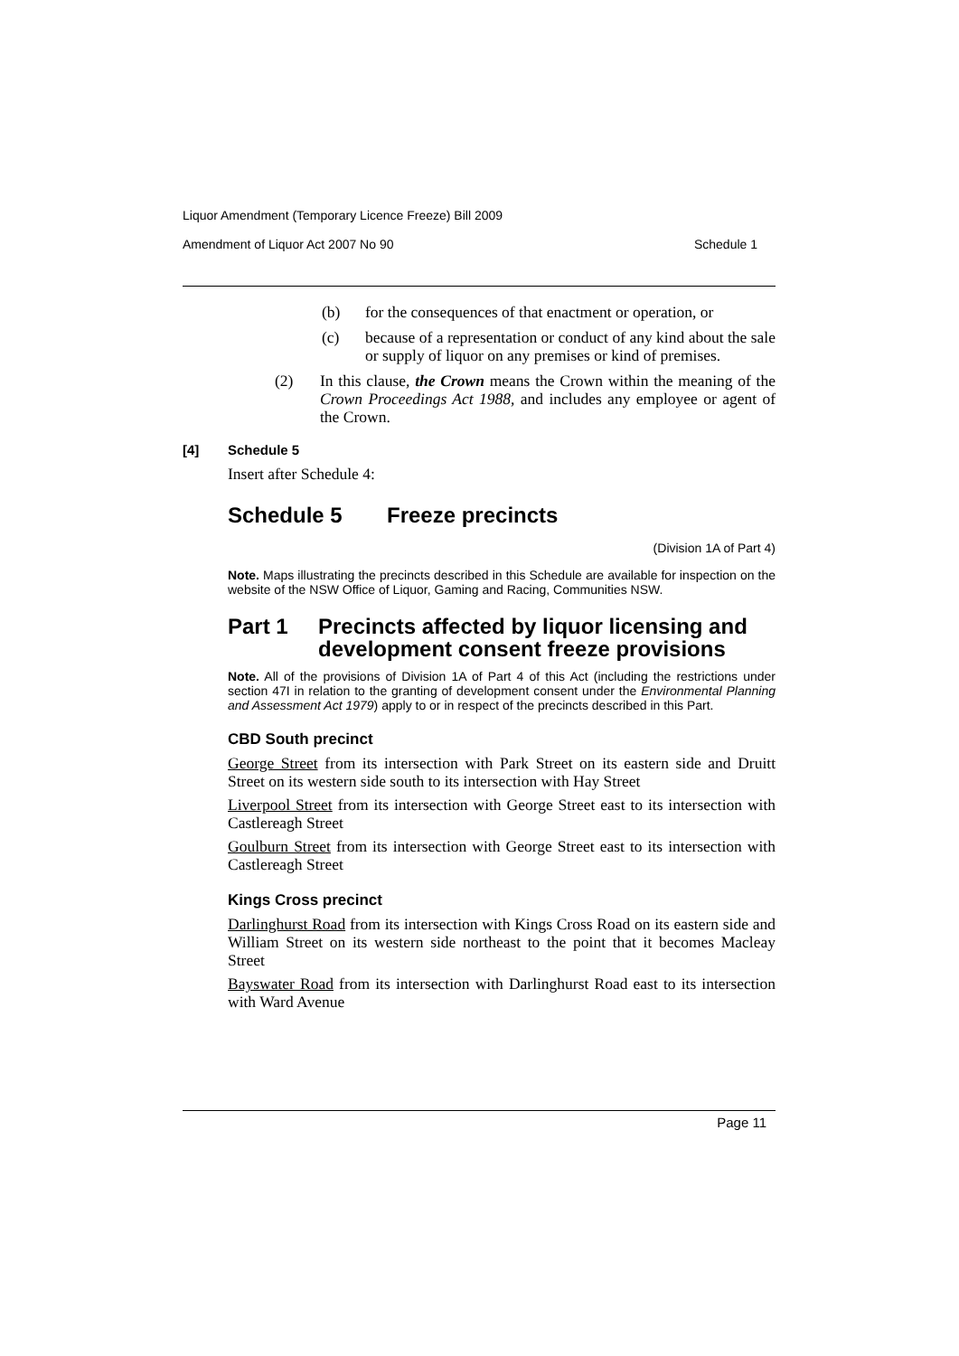Liquor Amendment (Temporary Licence Freeze) Bill 2009
Amendment of Liquor Act 2007 No 90 Schedule 1
(b) for the consequences of that enactment or operation, or
(c) because of a representation or conduct of any kind about the sale or supply of liquor on any premises or kind of premises.
(2) In this clause, the Crown means the Crown within the meaning of the Crown Proceedings Act 1988, and includes any employee or agent of the Crown.
[4] Schedule 5
Insert after Schedule 4:
Schedule 5 Freeze precincts
(Division 1A of Part 4)
Note. Maps illustrating the precincts described in this Schedule are available for inspection on the website of the NSW Office of Liquor, Gaming and Racing, Communities NSW.
Part 1 Precincts affected by liquor licensing and development consent freeze provisions
Note. All of the provisions of Division 1A of Part 4 of this Act (including the restrictions under section 47I in relation to the granting of development consent under the Environmental Planning and Assessment Act 1979) apply to or in respect of the precincts described in this Part.
CBD South precinct
George Street from its intersection with Park Street on its eastern side and Druitt Street on its western side south to its intersection with Hay Street
Liverpool Street from its intersection with George Street east to its intersection with Castlereagh Street
Goulburn Street from its intersection with George Street east to its intersection with Castlereagh Street
Kings Cross precinct
Darlinghurst Road from its intersection with Kings Cross Road on its eastern side and William Street on its western side northeast to the point that it becomes Macleay Street
Bayswater Road from its intersection with Darlinghurst Road east to its intersection with Ward Avenue
Page 11